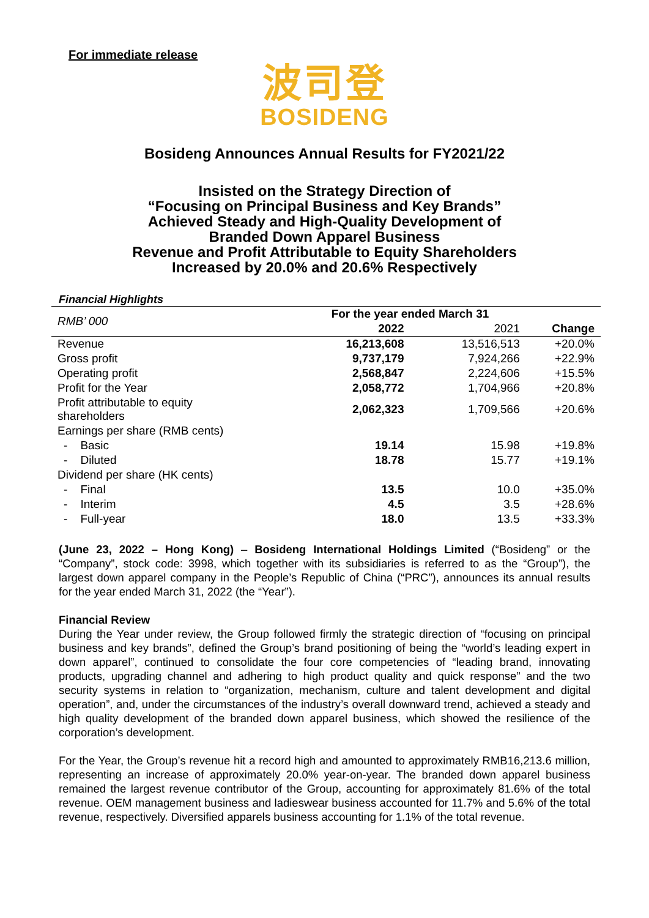For immediate release
波司登
BOSIDENG
Bosideng Announces Annual Results for FY2021/22
Insisted on the Strategy Direction of
“Focusing on Principal Business and Key Brands”
Achieved Steady and High-Quality Development of
Branded Down Apparel Business
Revenue and Profit Attributable to Equity Shareholders
Increased by 20.0% and 20.6% Respectively
Financial Highlights
| RMB’ 000 | For the year ended March 31 | | |
| --- | --- | --- | --- |
| | 2022 | 2021 | Change |
| Revenue | 16,213,608 | 13,516,513 | +20.0% |
| Gross profit | 9,737,179 | 7,924,266 | +22.9% |
| Operating profit | 2,568,847 | 2,224,606 | +15.5% |
| Profit for the Year | 2,058,772 | 1,704,966 | +20.8% |
| Profit attributable to equity shareholders | 2,062,323 | 1,709,566 | +20.6% |
| Earnings per share (RMB cents) | | | |
| - Basic | 19.14 | 15.98 | +19.8% |
| - Diluted | 18.78 | 15.77 | +19.1% |
| Dividend per share (HK cents) | | | |
| - Final | 13.5 | 10.0 | +35.0% |
| - Interim | 4.5 | 3.5 | +28.6% |
| - Full-year | 18.0 | 13.5 | +33.3% |
(June 23, 2022 – Hong Kong) – Bosideng International Holdings Limited (“Bosideng” or the “Company”, stock code: 3998, which together with its subsidiaries is referred to as the “Group”), the largest down apparel company in the People’s Republic of China (“PRC”), announces its annual results for the year ended March 31, 2022 (the “Year”).
Financial Review
During the Year under review, the Group followed firmly the strategic direction of “focusing on principal business and key brands”, defined the Group’s brand positioning of being the “world’s leading expert in down apparel”, continued to consolidate the four core competencies of “leading brand, innovating products, upgrading channel and adhering to high product quality and quick response” and the two security systems in relation to “organization, mechanism, culture and talent development and digital operation”, and, under the circumstances of the industry’s overall downward trend, achieved a steady and high quality development of the branded down apparel business, which showed the resilience of the corporation’s development.
For the Year, the Group’s revenue hit a record high and amounted to approximately RMB16,213.6 million, representing an increase of approximately 20.0% year-on-year. The branded down apparel business remained the largest revenue contributor of the Group, accounting for approximately 81.6% of the total revenue. OEM management business and ladieswear business accounted for 11.7% and 5.6% of the total revenue, respectively. Diversified apparels business accounting for 1.1% of the total revenue.